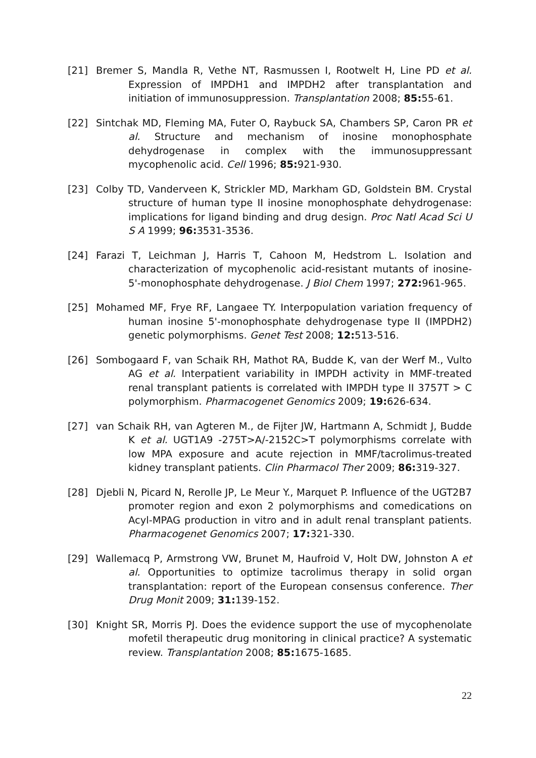[21] Bremer S, Mandla R, Vethe NT, Rasmussen I, Rootwelt H, Line PD et al. Expression of IMPDH1 and IMPDH2 after transplantation and initiation of immunosuppression. Transplantation 2008; 85: 55-61.
[22] Sintchak MD, Fleming MA, Futer O, Raybuck SA, Chambers SP, Caron PR et al. Structure and mechanism of inosine monophosphate dehydrogenase in complex with the immunosuppressant mycophenolic acid. Cell 1996; 85: 921-930.
[23] Colby TD, Vanderveen K, Strickler MD, Markham GD, Goldstein BM. Crystal structure of human type II inosine monophosphate dehydrogenase: implications for ligand binding and drug design. Proc Natl Acad Sci U S A 1999; 96: 3531-3536.
[24] Farazi T, Leichman J, Harris T, Cahoon M, Hedstrom L. Isolation and characterization of mycophenolic acid-resistant mutants of inosine-5'-monophosphate dehydrogenase. J Biol Chem 1997; 272: 961-965.
[25] Mohamed MF, Frye RF, Langaee TY. Interpopulation variation frequency of human inosine 5'-monophosphate dehydrogenase type II (IMPDH2) genetic polymorphisms. Genet Test 2008; 12: 513-516.
[26] Sombogaard F, van Schaik RH, Mathot RA, Budde K, van der Werf M., Vulto AG et al. Interpatient variability in IMPDH activity in MMF-treated renal transplant patients is correlated with IMPDH type II 3757T > C polymorphism. Pharmacogenet Genomics 2009; 19: 626-634.
[27] van Schaik RH, van Agteren M., de Fijter JW, Hartmann A, Schmidt J, Budde K et al. UGT1A9 -275T>A/-2152C>T polymorphisms correlate with low MPA exposure and acute rejection in MMF/tacrolimus-treated kidney transplant patients. Clin Pharmacol Ther 2009; 86: 319-327.
[28] Djebli N, Picard N, Rerolle JP, Le Meur Y., Marquet P. Influence of the UGT2B7 promoter region and exon 2 polymorphisms and comedications on Acyl-MPAG production in vitro and in adult renal transplant patients. Pharmacogenet Genomics 2007; 17: 321-330.
[29] Wallemacq P, Armstrong VW, Brunet M, Haufroid V, Holt DW, Johnston A et al. Opportunities to optimize tacrolimus therapy in solid organ transplantation: report of the European consensus conference. Ther Drug Monit 2009; 31: 139-152.
[30] Knight SR, Morris PJ. Does the evidence support the use of mycophenolate mofetil therapeutic drug monitoring in clinical practice? A systematic review. Transplantation 2008; 85: 1675-1685.
22